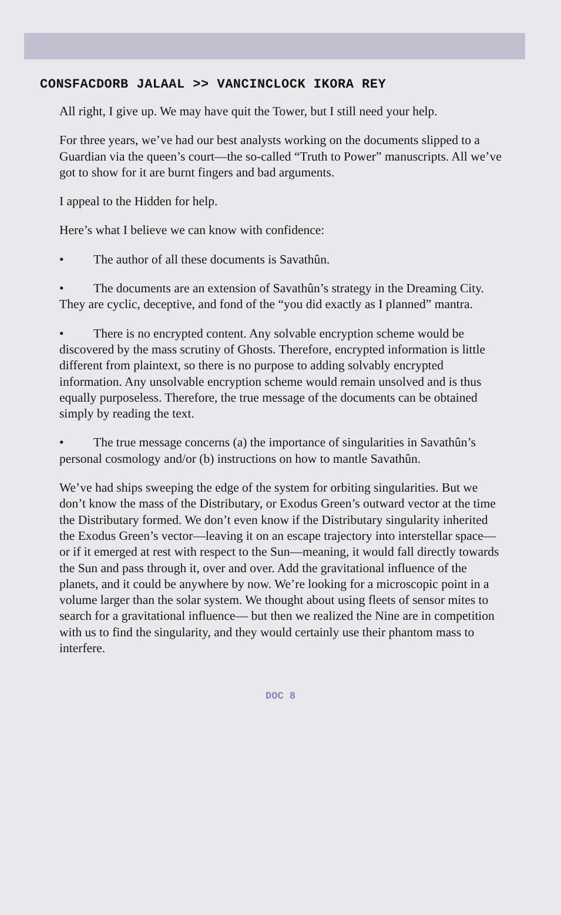CONSFACDORB JALAAL >> VANCINCLOCK IKORA REY
All right, I give up. We may have quit the Tower, but I still need your help.
For three years, we’ve had our best analysts working on the documents slipped to a Guardian via the queen’s court—the so-called “Truth to Power” manuscripts. All we’ve got to show for it are burnt fingers and bad arguments.
I appeal to the Hidden for help.
Here’s what I believe we can know with confidence:
• The author of all these documents is Savathûn.
• The documents are an extension of Savathûn’s strategy in the Dreaming City. They are cyclic, deceptive, and fond of the “you did exactly as I planned” mantra.
• There is no encrypted content. Any solvable encryption scheme would be discovered by the mass scrutiny of Ghosts. Therefore, encrypted information is little different from plaintext, so there is no purpose to adding solvably encrypted information. Any unsolvable encryption scheme would remain unsolved and is thus equally purposeless. Therefore, the true message of the documents can be obtained simply by reading the text.
• The true message concerns (a) the importance of singularities in Savathûn’s personal cosmology and/or (b) instructions on how to mantle Savathûn.
We’ve had ships sweeping the edge of the system for orbiting singularities. But we don’t know the mass of the Distributary, or Exodus Green’s outward vector at the time the Distributary formed. We don’t even know if the Distributary singularity inherited the Exodus Green’s vector—leaving it on an escape trajectory into interstellar space—or if it emerged at rest with respect to the Sun—meaning, it would fall directly towards the Sun and pass through it, over and over. Add the gravitational influence of the planets, and it could be anywhere by now. We’re looking for a microscopic point in a volume larger than the solar system. We thought about using fleets of sensor mites to search for a gravitational influence— but then we realized the Nine are in competition with us to find the singularity, and they would certainly use their phantom mass to interfere.
DOC 8